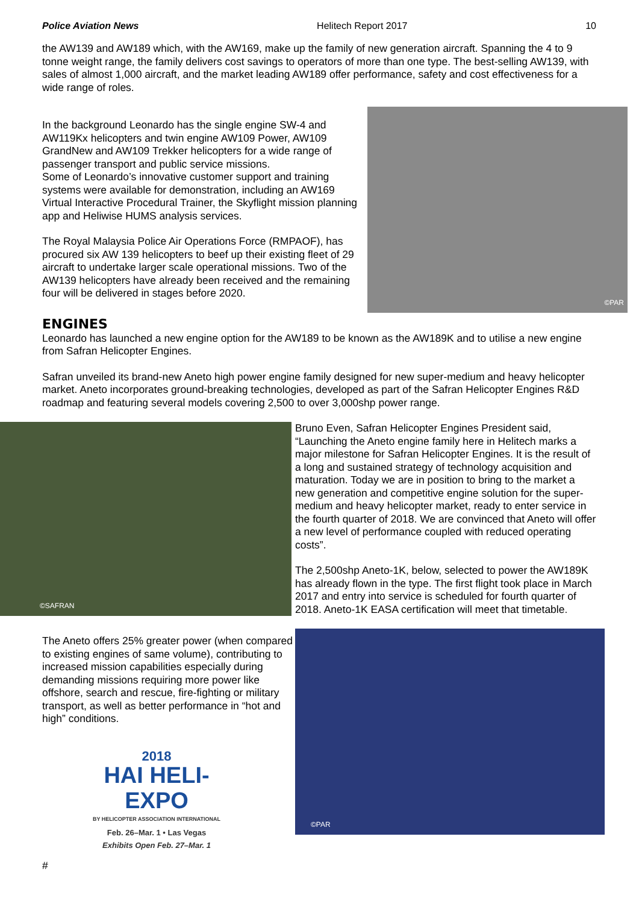Police Aviation News Helitech Report 2017 10
the AW139 and AW189 which, with the AW169, make up the family of new generation aircraft. Spanning the 4 to 9 tonne weight range, the family delivers cost savings to operators of more than one type. The best-selling AW139, with sales of almost 1,000 aircraft, and the market leading AW189 offer performance, safety and cost effectiveness for a wide range of roles.
In the background Leonardo has the single engine SW-4 and AW119Kx helicopters and twin engine AW109 Power, AW109 GrandNew and AW109 Trekker helicopters for a wide range of passenger transport and public service missions.
Some of Leonardo’s innovative customer support and training systems were available for demonstration, including an AW169 Virtual Interactive Procedural Trainer, the Skyflight mission planning app and Heliwise HUMS analysis services.
The Royal Malaysia Police Air Operations Force (RMPAOF), has procured six AW 139 helicopters to beef up their existing fleet of 29 aircraft to undertake larger scale operational missions. Two of the AW139 helicopters have already been received and the remaining four will be delivered in stages before 2020.
©PAR
ENGINES
Leonardo has launched a new engine option for the AW189 to be known as the AW189K and to utilise a new engine from Safran Helicopter Engines.
Safran unveiled its brand-new Aneto high power engine family designed for new super-medium and heavy helicopter market. Aneto incorporates ground-breaking technologies, developed as part of the Safran Helicopter Engines R&D roadmap and featuring several models covering 2,500 to over 3,000shp power range.
©SAFRAN
Bruno Even, Safran Helicopter Engines President said, “Launching the Aneto engine family here in Helitech marks a major milestone for Safran Helicopter Engines. It is the result of a long and sustained strategy of technology acquisition and maturation. Today we are in position to bring to the market a new generation and competitive engine solution for the super-medium and heavy helicopter market, ready to enter service in the fourth quarter of 2018. We are convinced that Aneto will offer a new level of performance coupled with reduced operating costs”.
The 2,500shp Aneto-1K, below, selected to power the AW189K has already flown in the type. The first flight took place in March 2017 and entry into service is scheduled for fourth quarter of 2018. Aneto-1K EASA certification will meet that timetable.
The Aneto offers 25% greater power (when compared to existing engines of same volume), contributing to increased mission capabilities especially during demanding missions requiring more power like offshore, search and rescue, fire-fighting or military transport, as well as better performance in “hot and high” conditions.
2018
HAI HELI-EXPO
BY HELICOPTER ASSOCIATION INTERNATIONAL
Feb. 26–Mar. 1 • Las Vegas
Exhibits Open Feb. 27–Mar. 1
#
©PAR